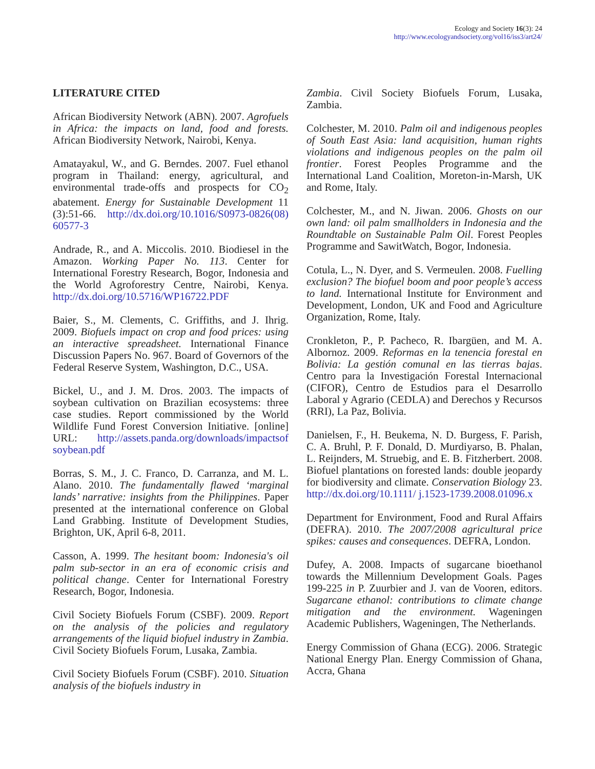Ecology and Society 16(3): 24
http://www.ecologyandsociety.org/vol16/iss3/art24/
LITERATURE CITED
African Biodiversity Network (ABN). 2007. Agrofuels in Africa: the impacts on land, food and forests. African Biodiversity Network, Nairobi, Kenya.
Amatayakul, W., and G. Berndes. 2007. Fuel ethanol program in Thailand: energy, agricultural, and environmental trade-offs and prospects for CO<sub>2</sub> abatement. Energy for Sustainable Development 11 (3):51-66. http://dx.doi.org/10.1016/S0973-0826(08) 60577-3
Andrade, R., and A. Miccolis. 2010. Biodiesel in the Amazon. Working Paper No. 113. Center for International Forestry Research, Bogor, Indonesia and the World Agroforestry Centre, Nairobi, Kenya. http://dx.doi.org/10.5716/WP16722.PDF
Baier, S., M. Clements, C. Griffiths, and J. Ihrig. 2009. Biofuels impact on crop and food prices: using an interactive spreadsheet. International Finance Discussion Papers No. 967. Board of Governors of the Federal Reserve System, Washington, D.C., USA.
Bickel, U., and J. M. Dros. 2003. The impacts of soybean cultivation on Brazilian ecosystems: three case studies. Report commissioned by the World Wildlife Fund Forest Conversion Initiative. [online] URL: http://assets.panda.org/downloads/impactsof soybean.pdf
Borras, S. M., J. C. Franco, D. Carranza, and M. L. Alano. 2010. The fundamentally flawed ‘marginal lands’ narrative: insights from the Philippines. Paper presented at the international conference on Global Land Grabbing. Institute of Development Studies, Brighton, UK, April 6-8, 2011.
Casson, A. 1999. The hesitant boom: Indonesia's oil palm sub-sector in an era of economic crisis and political change. Center for International Forestry Research, Bogor, Indonesia.
Civil Society Biofuels Forum (CSBF). 2009. Report on the analysis of the policies and regulatory arrangements of the liquid biofuel industry in Zambia. Civil Society Biofuels Forum, Lusaka, Zambia.
Civil Society Biofuels Forum (CSBF). 2010. Situation analysis of the biofuels industry in
Zambia. Civil Society Biofuels Forum, Lusaka, Zambia.
Colchester, M. 2010. Palm oil and indigenous peoples of South East Asia: land acquisition, human rights violations and indigenous peoples on the palm oil frontier. Forest Peoples Programme and the International Land Coalition, Moreton-in-Marsh, UK and Rome, Italy.
Colchester, M., and N. Jiwan. 2006. Ghosts on our own land: oil palm smallholders in Indonesia and the Roundtable on Sustainable Palm Oil. Forest Peoples Programme and SawitWatch, Bogor, Indonesia.
Cotula, L., N. Dyer, and S. Vermeulen. 2008. Fuelling exclusion? The biofuel boom and poor people’s access to land. International Institute for Environment and Development, London, UK and Food and Agriculture Organization, Rome, Italy.
Cronkleton, P., P. Pacheco, R. Ibargüen, and M. A. Albornoz. 2009. Reformas en la tenencia forestal en Bolivia: La gestión comunal en las tierras bajas. Centro para la Investigación Forestal Internacional (CIFOR), Centro de Estudios para el Desarrollo Laboral y Agrario (CEDLA) and Derechos y Recursos (RRI), La Paz, Bolivia.
Danielsen, F., H. Beukema, N. D. Burgess, F. Parish, C. A. Bruhl, P. F. Donald, D. Murdiyarso, B. Phalan, L. Reijnders, M. Struebig, and E. B. Fitzherbert. 2008. Biofuel plantations on forested lands: double jeopardy for biodiversity and climate. Conservation Biology 23. http://dx.doi.org/10.1111/ j.1523-1739.2008.01096.x
Department for Environment, Food and Rural Affairs (DEFRA). 2010. The 2007/2008 agricultural price spikes: causes and consequences. DEFRA, London.
Dufey, A. 2008. Impacts of sugarcane bioethanol towards the Millennium Development Goals. Pages 199-225 in P. Zuurbier and J. van de Vooren, editors. Sugarcane ethanol: contributions to climate change mitigation and the environment. Wageningen Academic Publishers, Wageningen, The Netherlands.
Energy Commission of Ghana (ECG). 2006. Strategic National Energy Plan. Energy Commission of Ghana, Accra, Ghana